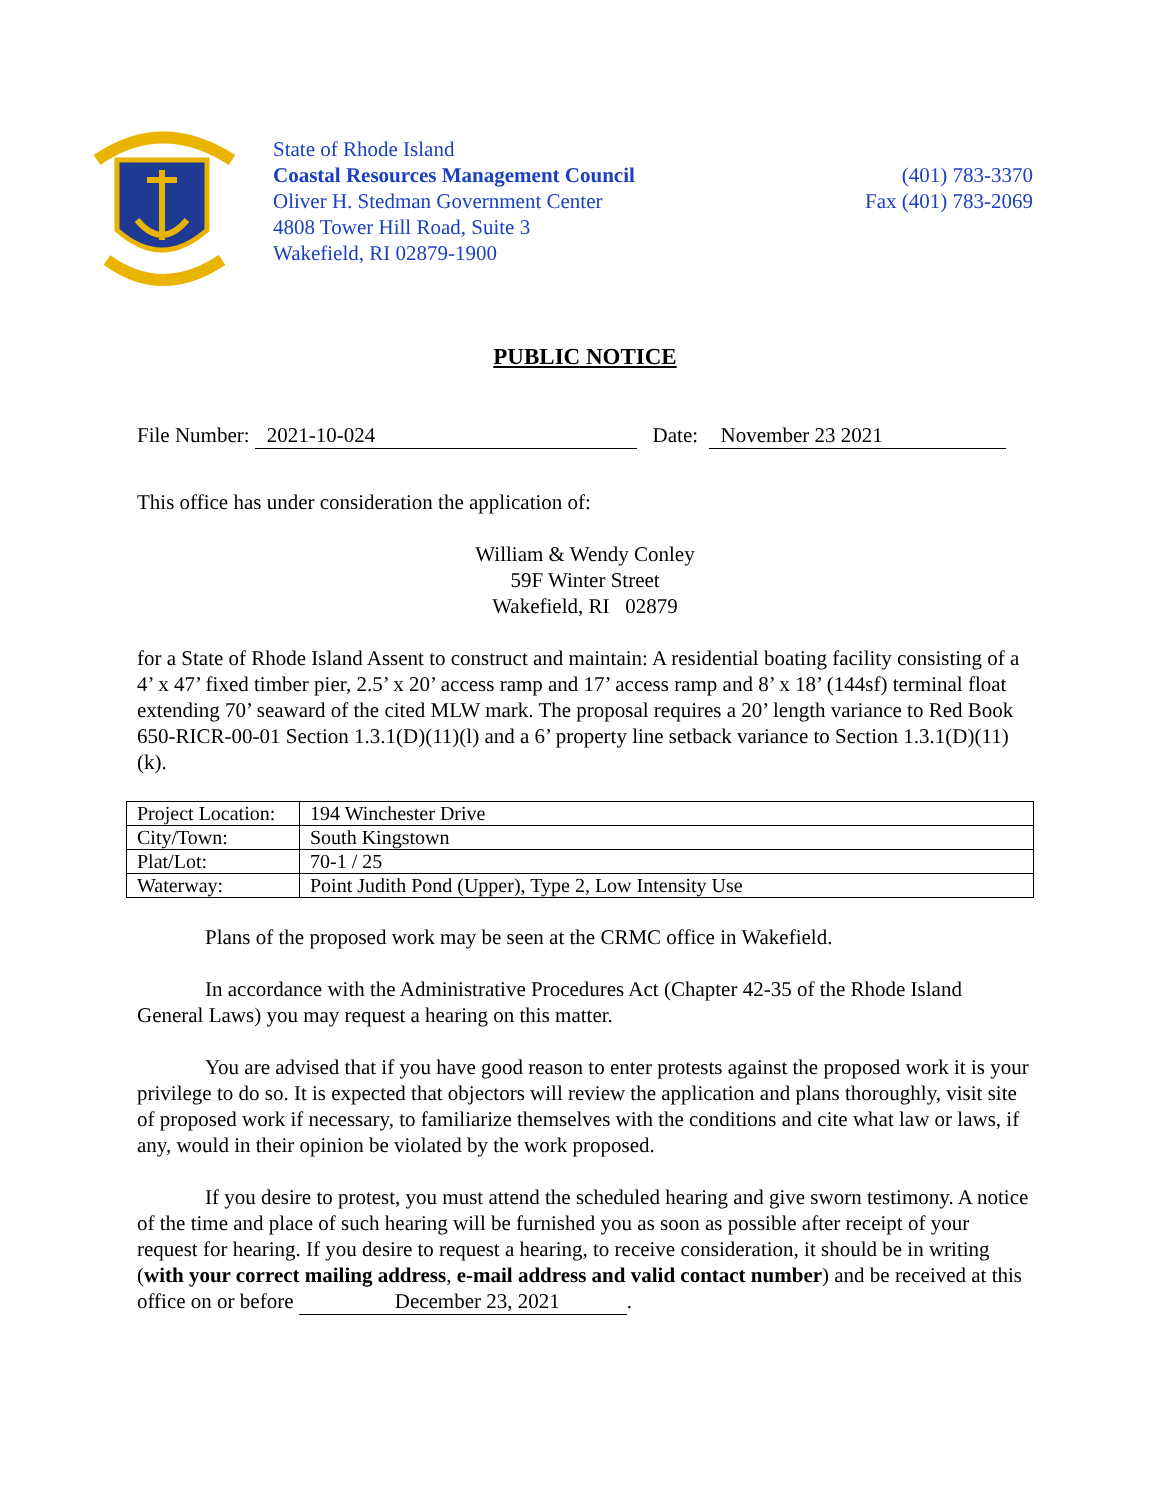State of Rhode Island
Coastal Resources Management Council
Oliver H. Stedman Government Center
4808 Tower Hill Road, Suite 3
Wakefield, RI 02879-1900
(401) 783-3370
Fax (401) 783-2069
PUBLIC NOTICE
File Number: 2021-10-024 Date: November 23 2021
This office has under consideration the application of:
William & Wendy Conley
59F Winter Street
Wakefield, RI 02879
for a State of Rhode Island Assent to construct and maintain: A residential boating facility consisting of a 4’ x 47’ fixed timber pier, 2.5’ x 20’ access ramp and 17’ access ramp and 8’ x 18’ (144sf) terminal float extending 70’ seaward of the cited MLW mark. The proposal requires a 20’ length variance to Red Book 650-RICR-00-01 Section 1.3.1(D)(11)(l) and a 6’ property line setback variance to Section 1.3.1(D)(11)(k).
| Project Location: | 194 Winchester Drive |
| City/Town: | South Kingstown |
| Plat/Lot: | 70-1 / 25 |
| Waterway: | Point Judith Pond (Upper), Type 2, Low Intensity Use |
Plans of the proposed work may be seen at the CRMC office in Wakefield.
In accordance with the Administrative Procedures Act (Chapter 42-35 of the Rhode Island General Laws) you may request a hearing on this matter.
You are advised that if you have good reason to enter protests against the proposed work it is your privilege to do so. It is expected that objectors will review the application and plans thoroughly, visit site of proposed work if necessary, to familiarize themselves with the conditions and cite what law or laws, if any, would in their opinion be violated by the work proposed.
If you desire to protest, you must attend the scheduled hearing and give sworn testimony. A notice of the time and place of such hearing will be furnished you as soon as possible after receipt of your request for hearing. If you desire to request a hearing, to receive consideration, it should be in writing (with your correct mailing address, e-mail address and valid contact number) and be received at this office on or before December 23, 2021.